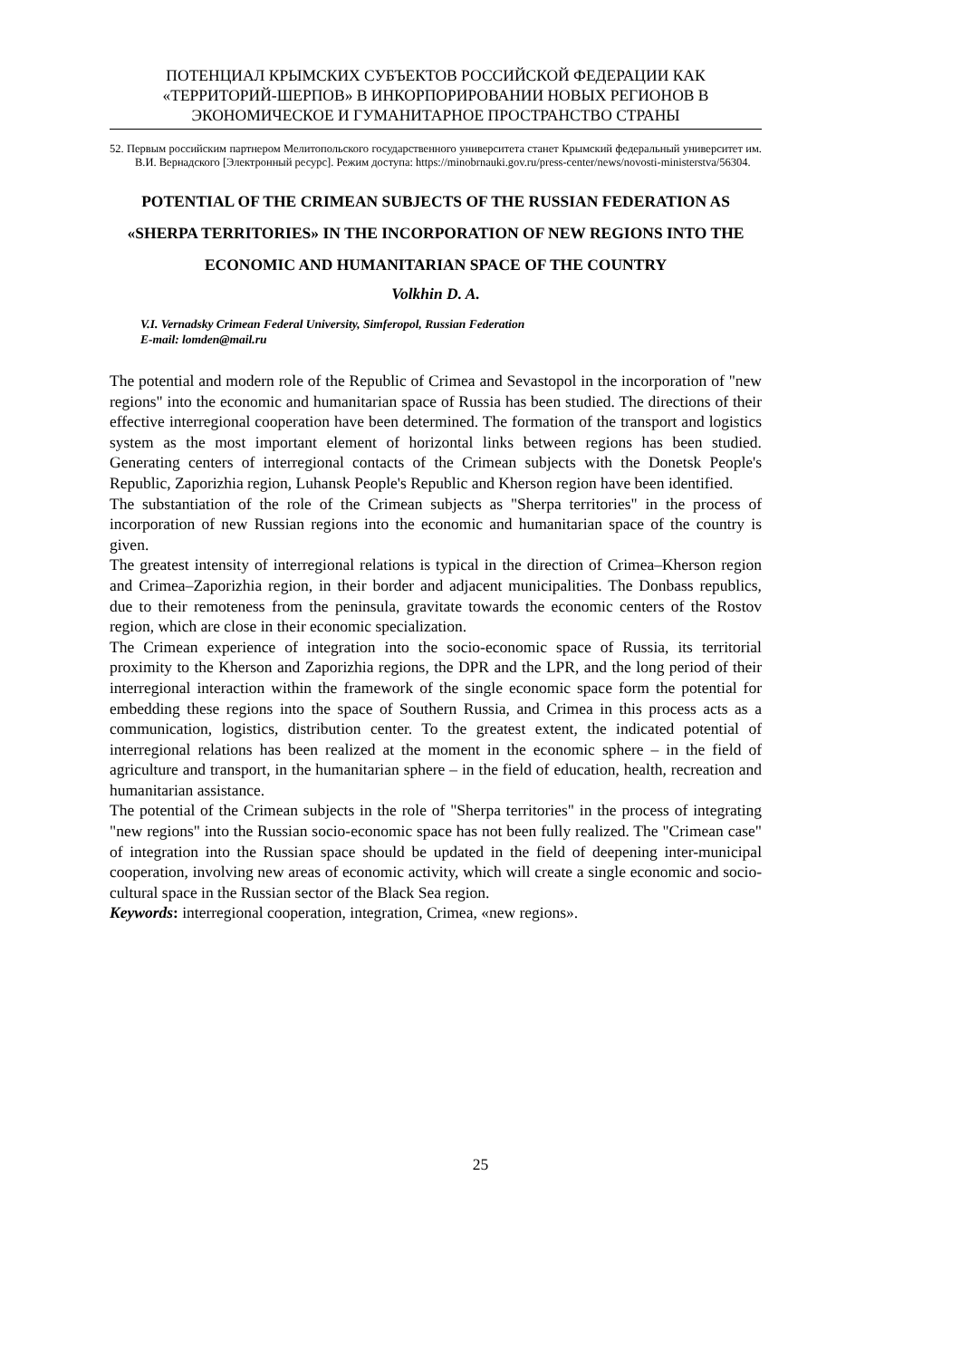ПОТЕНЦИАЛ КРЫМСКИХ СУБЪЕКТОВ РОССИЙСКОЙ ФЕДЕРАЦИИ КАК «ТЕРРИТОРИЙ-ШЕРПОВ» В ИНКОРПОРИРОВАНИИ НОВЫХ РЕГИОНОВ В ЭКОНОМИЧЕСКОЕ И ГУМАНИТАРНОЕ ПРОСТРАНСТВО СТРАНЫ
52. Первым российским партнером Мелитопольского государственного университета станет Крымский федеральный университет им. В.И. Вернадского [Электронный ресурс]. Режим доступа: https://minobrnauki.gov.ru/press-center/news/novosti-ministerstva/56304.
POTENTIAL OF THE CRIMEAN SUBJECTS OF THE RUSSIAN FEDERATION AS «SHERPA TERRITORIES» IN THE INCORPORATION OF NEW REGIONS INTO THE ECONOMIC AND HUMANITARIAN SPACE OF THE COUNTRY
Volkhin D. A.
V.I. Vernadsky Crimean Federal University, Simferopol, Russian Federation
E-mail: lomden@mail.ru
The potential and modern role of the Republic of Crimea and Sevastopol in the incorporation of "new regions" into the economic and humanitarian space of Russia has been studied. The directions of their effective interregional cooperation have been determined. The formation of the transport and logistics system as the most important element of horizontal links between regions has been studied. Generating centers of interregional contacts of the Crimean subjects with the Donetsk People's Republic, Zaporizhia region, Luhansk People's Republic and Kherson region have been identified.
The substantiation of the role of the Crimean subjects as "Sherpa territories" in the process of incorporation of new Russian regions into the economic and humanitarian space of the country is given.
The greatest intensity of interregional relations is typical in the direction of Crimea–Kherson region and Crimea–Zaporizhia region, in their border and adjacent municipalities. The Donbass republics, due to their remoteness from the peninsula, gravitate towards the economic centers of the Rostov region, which are close in their economic specialization.
The Crimean experience of integration into the socio-economic space of Russia, its territorial proximity to the Kherson and Zaporizhia regions, the DPR and the LPR, and the long period of their interregional interaction within the framework of the single economic space form the potential for embedding these regions into the space of Southern Russia, and Crimea in this process acts as a communication, logistics, distribution center. To the greatest extent, the indicated potential of interregional relations has been realized at the moment in the economic sphere – in the field of agriculture and transport, in the humanitarian sphere – in the field of education, health, recreation and humanitarian assistance.
The potential of the Crimean subjects in the role of "Sherpa territories" in the process of integrating "new regions" into the Russian socio-economic space has not been fully realized. The "Crimean case" of integration into the Russian space should be updated in the field of deepening inter-municipal cooperation, involving new areas of economic activity, which will create a single economic and socio-cultural space in the Russian sector of the Black Sea region.
Keywords: interregional cooperation, integration, Crimea, «new regions».
25